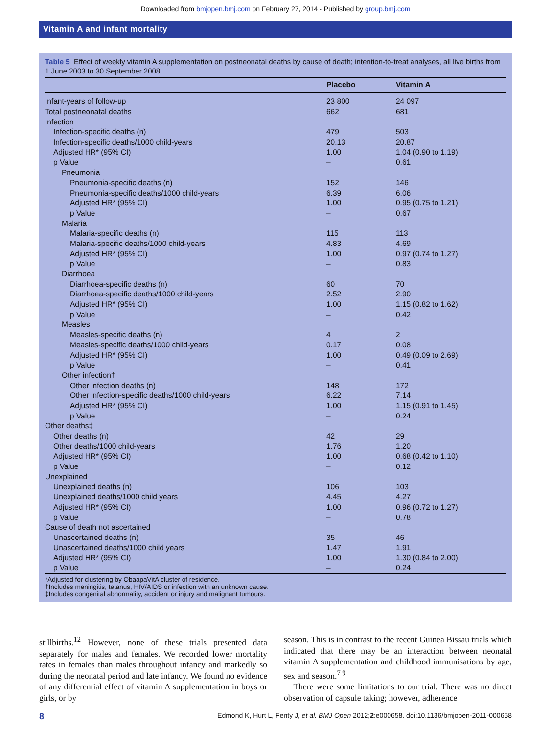Downloaded from bmjopen.bmj.com on February 27, 2014 - Published by group.bmj.com
Vitamin A and infant mortality
Table 5 Effect of weekly vitamin A supplementation on postneonatal deaths by cause of death; intention-to-treat analyses, all live births from 1 June 2003 to 30 September 2008
| | Placebo | Vitamin A |
| --- | --- | --- |
| Infant-years of follow-up | 23 800 | 24 097 |
| Total postneonatal deaths | 662 | 681 |
| Infection | | |
| Infection-specific deaths (n) | 479 | 503 |
| Infection-specific deaths/1000 child-years | 20.13 | 20.87 |
| Adjusted HR* (95% CI) | 1.00 | 1.04 (0.90 to 1.19) |
| p Value | – | 0.61 |
| Pneumonia | | |
| Pneumonia-specific deaths (n) | 152 | 146 |
| Pneumonia-specific deaths/1000 child-years | 6.39 | 6.06 |
| Adjusted HR* (95% CI) | 1.00 | 0.95 (0.75 to 1.21) |
| p Value | – | 0.67 |
| Malaria | | |
| Malaria-specific deaths (n) | 115 | 113 |
| Malaria-specific deaths/1000 child-years | 4.83 | 4.69 |
| Adjusted HR* (95% CI) | 1.00 | 0.97 (0.74 to 1.27) |
| p Value | – | 0.83 |
| Diarrhoea | | |
| Diarrhoea-specific deaths (n) | 60 | 70 |
| Diarrhoea-specific deaths/1000 child-years | 2.52 | 2.90 |
| Adjusted HR* (95% CI) | 1.00 | 1.15 (0.82 to 1.62) |
| p Value | – | 0.42 |
| Measles | | |
| Measles-specific deaths (n) | 4 | 2 |
| Measles-specific deaths/1000 child-years | 0.17 | 0.08 |
| Adjusted HR* (95% CI) | 1.00 | 0.49 (0.09 to 2.69) |
| p Value | – | 0.41 |
| Other infection† | | |
| Other infection deaths (n) | 148 | 172 |
| Other infection-specific deaths/1000 child-years | 6.22 | 7.14 |
| Adjusted HR* (95% CI) | 1.00 | 1.15 (0.91 to 1.45) |
| p Value | – | 0.24 |
| Other deaths‡ | | |
| Other deaths (n) | 42 | 29 |
| Other deaths/1000 child-years | 1.76 | 1.20 |
| Adjusted HR* (95% CI) | 1.00 | 0.68 (0.42 to 1.10) |
| p Value | – | 0.12 |
| Unexplained | | |
| Unexplained deaths (n) | 106 | 103 |
| Unexplained deaths/1000 child years | 4.45 | 4.27 |
| Adjusted HR* (95% CI) | 1.00 | 0.96 (0.72 to 1.27) |
| p Value | – | 0.78 |
| Cause of death not ascertained | | |
| Unascertained deaths (n) | 35 | 46 |
| Unascertained deaths/1000 child years | 1.47 | 1.91 |
| Adjusted HR* (95% CI) | 1.00 | 1.30 (0.84 to 2.00) |
| p Value | – | 0.24 |
*Adjusted for clustering by ObaapaVitA cluster of residence.
†Includes meningitis, tetanus, HIV/AIDS or infection with an unknown cause.
‡Includes congenital abnormality, accident or injury and malignant tumours.
stillbirths.<sup>12</sup> However, none of these trials presented data separately for males and females. We recorded lower mortality rates in females than males throughout infancy and markedly so during the neonatal period and late infancy. We found no evidence of any differential effect of vitamin A supplementation in boys or girls, or by
season. This is in contrast to the recent Guinea Bissau trials which indicated that there may be an interaction between neonatal vitamin A supplementation and childhood immunisations by age, sex and season.<sup>7 9</sup>
There were some limitations to our trial. There was no direct observation of capsule taking; however, adherence
8 Edmond K, Hurt L, Fenty J, et al. BMJ Open 2012;2:e000658. doi:10.1136/bmjopen-2011-000658